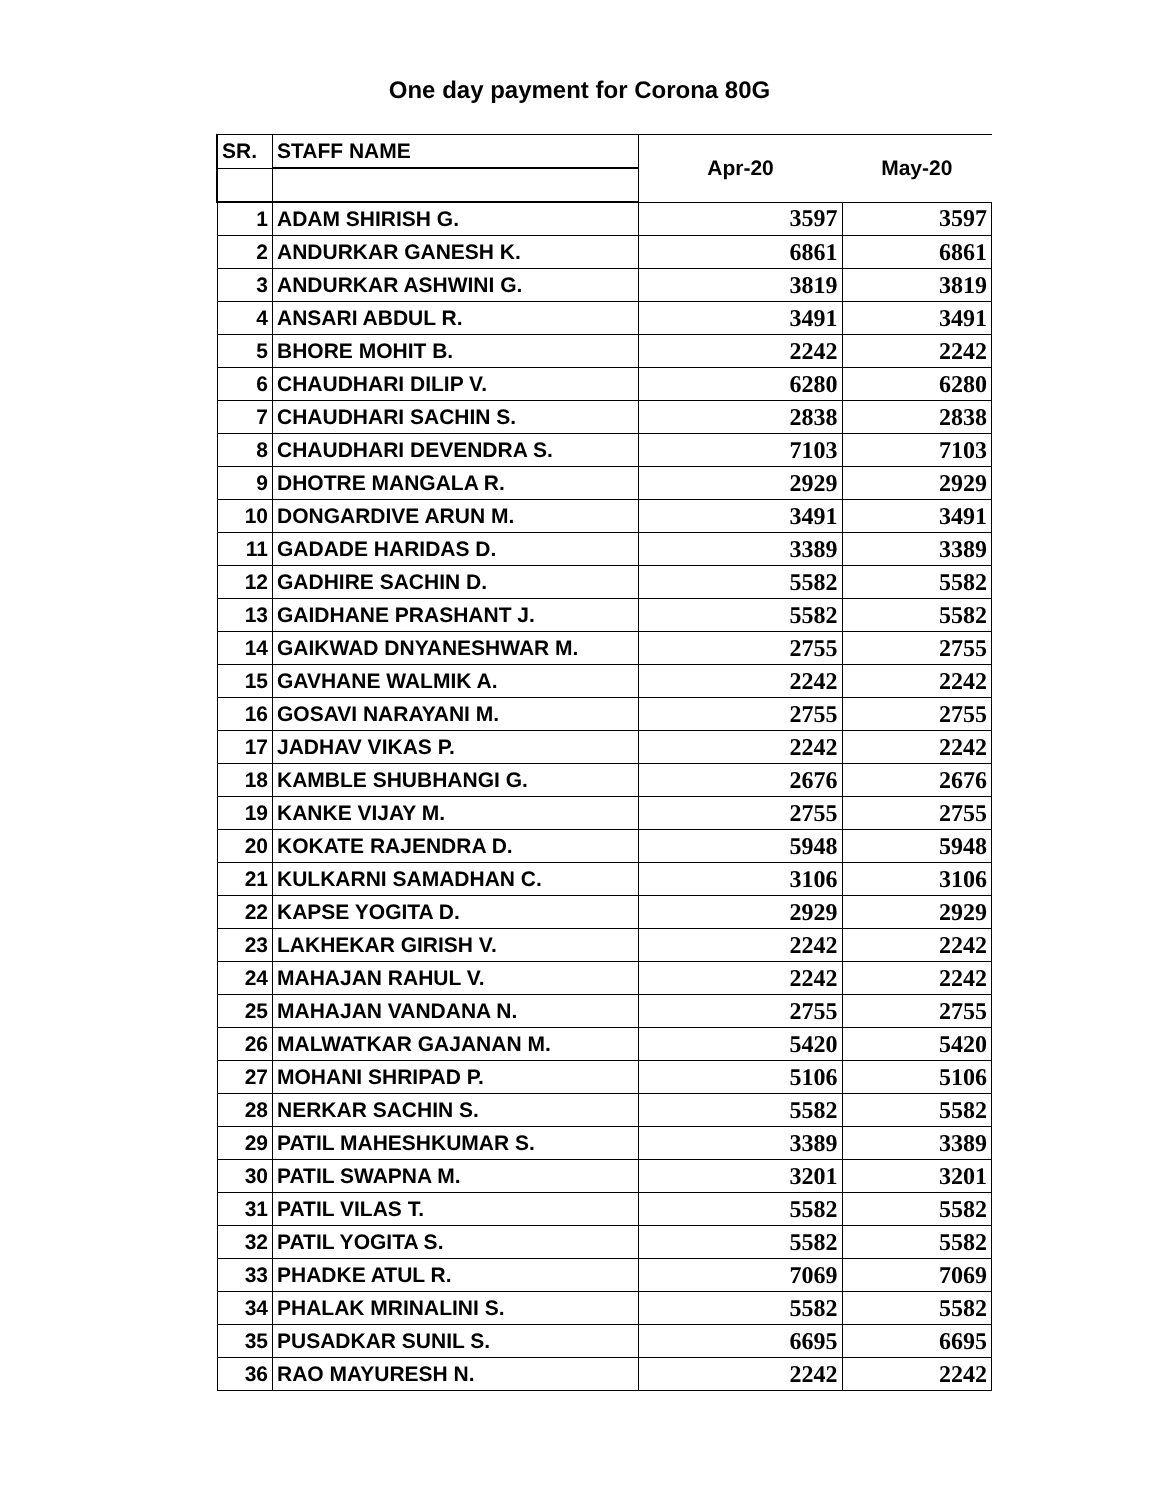One day payment for Corona 80G
| SR. | STAFF NAME | Apr-20 | May-20 |
| --- | --- | --- | --- |
| 1 | ADAM SHIRISH G. | 3597 | 3597 |
| 2 | ANDURKAR GANESH K. | 6861 | 6861 |
| 3 | ANDURKAR ASHWINI G. | 3819 | 3819 |
| 4 | ANSARI ABDUL R. | 3491 | 3491 |
| 5 | BHORE MOHIT B. | 2242 | 2242 |
| 6 | CHAUDHARI DILIP V. | 6280 | 6280 |
| 7 | CHAUDHARI SACHIN S. | 2838 | 2838 |
| 8 | CHAUDHARI DEVENDRA S. | 7103 | 7103 |
| 9 | DHOTRE MANGALA R. | 2929 | 2929 |
| 10 | DONGARDIVE ARUN M. | 3491 | 3491 |
| 11 | GADADE HARIDAS D. | 3389 | 3389 |
| 12 | GADHIRE SACHIN D. | 5582 | 5582 |
| 13 | GAIDHANE PRASHANT J. | 5582 | 5582 |
| 14 | GAIKWAD DNYANESHWAR M. | 2755 | 2755 |
| 15 | GAVHANE WALMIK A. | 2242 | 2242 |
| 16 | GOSAVI NARAYANI M. | 2755 | 2755 |
| 17 | JADHAV VIKAS P. | 2242 | 2242 |
| 18 | KAMBLE SHUBHANGI G. | 2676 | 2676 |
| 19 | KANKE VIJAY M. | 2755 | 2755 |
| 20 | KOKATE RAJENDRA D. | 5948 | 5948 |
| 21 | KULKARNI SAMADHAN C. | 3106 | 3106 |
| 22 | KAPSE YOGITA D. | 2929 | 2929 |
| 23 | LAKHEKAR GIRISH V. | 2242 | 2242 |
| 24 | MAHAJAN RAHUL V. | 2242 | 2242 |
| 25 | MAHAJAN VANDANA N. | 2755 | 2755 |
| 26 | MALWATKAR GAJANAN M. | 5420 | 5420 |
| 27 | MOHANI SHRIPAD P. | 5106 | 5106 |
| 28 | NERKAR SACHIN S. | 5582 | 5582 |
| 29 | PATIL MAHESHKUMAR S. | 3389 | 3389 |
| 30 | PATIL SWAPNA M. | 3201 | 3201 |
| 31 | PATIL VILAS T. | 5582 | 5582 |
| 32 | PATIL YOGITA S. | 5582 | 5582 |
| 33 | PHADKE ATUL R. | 7069 | 7069 |
| 34 | PHALAK MRINALINI S. | 5582 | 5582 |
| 35 | PUSADKAR SUNIL S. | 6695 | 6695 |
| 36 | RAO MAYURESH N. | 2242 | 2242 |